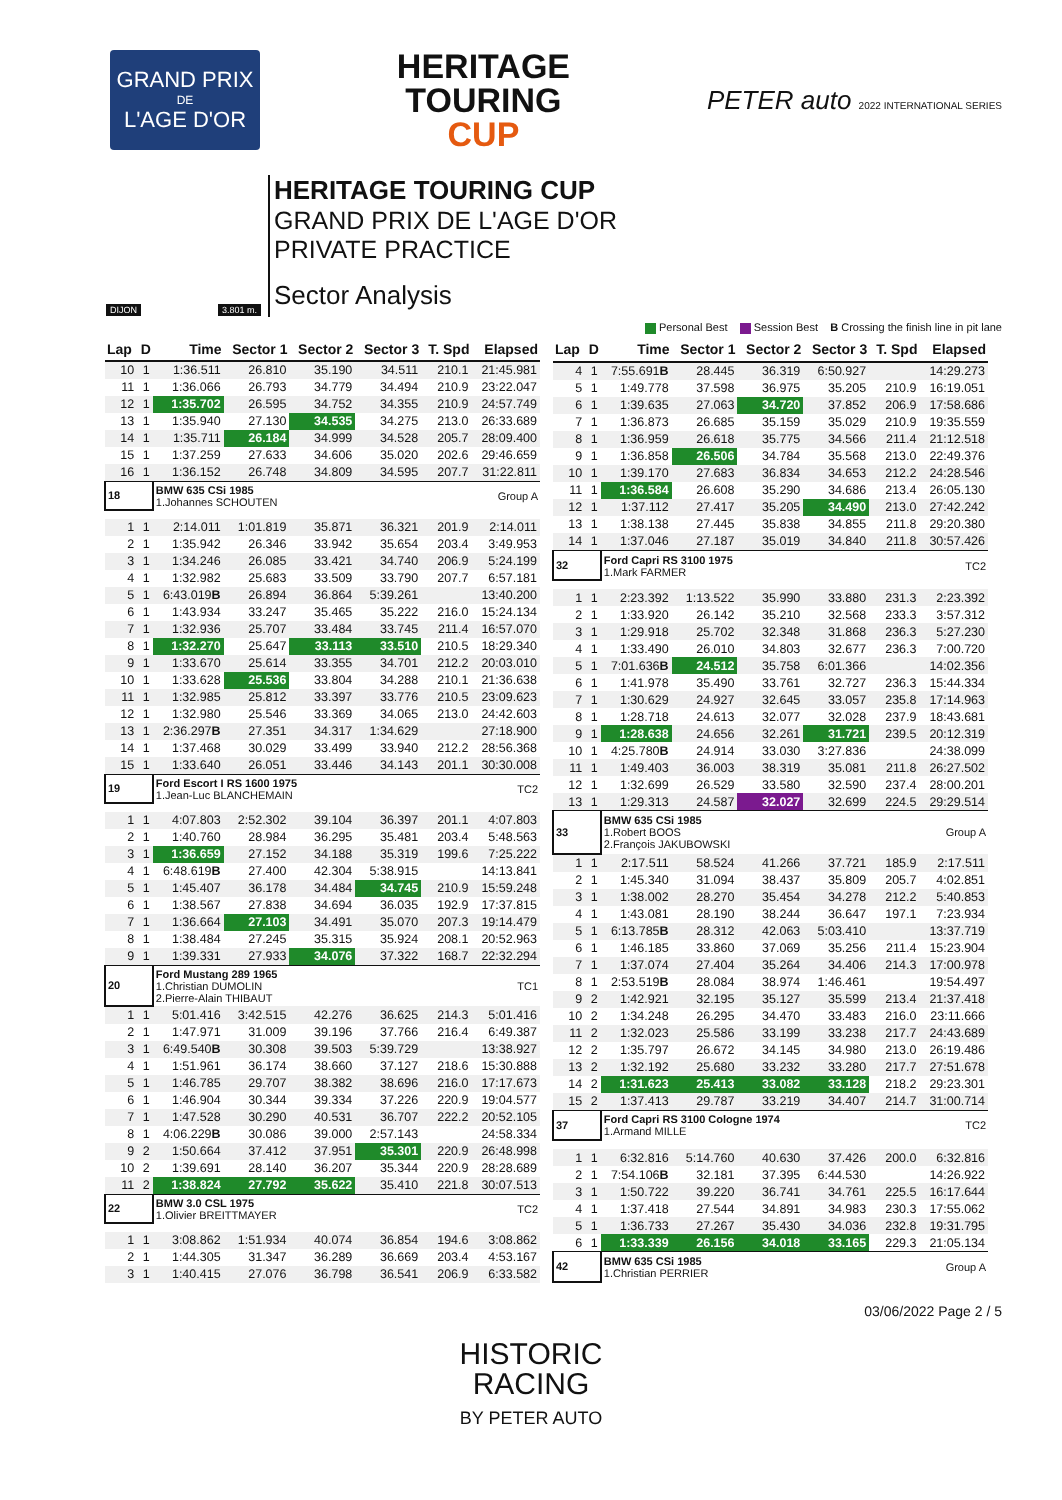GRAND PRIX
DE
L'AGE D'OR
HERITAGE
TOURING
CUP
PETER auto 2022 INTERNATIONAL SERIES
DIJON 3.801 m.
HERITAGE TOURING CUP
GRAND PRIX DE L'AGE D'OR
PRIVATE PRACTICE
Sector Analysis
Personal Best Session Best B Crossing the finish line in pit lane
| Lap | D | Time | Sector 1 | Sector 2 | Sector 3 | T. Spd | Elapsed |
| --- | --- | --- | --- | --- | --- | --- | --- |
| 10 | 1 | 1:36.511 | 26.810 | 35.190 | 34.511 | 210.1 | 21:45.981 |
| 11 | 1 | 1:36.066 | 26.793 | 34.779 | 34.494 | 210.9 | 23:22.047 |
| 12 | 1 | 1:35.702 | 26.595 | 34.752 | 34.355 | 210.9 | 24:57.749 |
| 13 | 1 | 1:35.940 | 27.130 | 34.535 | 34.275 | 213.0 | 26:33.689 |
| 14 | 1 | 1:35.711 | 26.184 | 34.999 | 34.528 | 205.7 | 28:09.400 |
| 15 | 1 | 1:37.259 | 27.633 | 34.606 | 35.020 | 202.6 | 29:46.659 |
| 16 | 1 | 1:36.152 | 26.748 | 34.809 | 34.595 | 207.7 | 31:22.811 |
| 18 | | BMW 635 CSi 1985 1.Johannes SCHOUTEN | | | | | Group A |
| 1 | 1 | 2:14.011 | 1:01.819 | 35.871 | 36.321 | 201.9 | 2:14.011 |
| 2 | 1 | 1:35.942 | 26.346 | 33.942 | 35.654 | 203.4 | 3:49.953 |
| 3 | 1 | 1:34.246 | 26.085 | 33.421 | 34.740 | 206.9 | 5:24.199 |
| 4 | 1 | 1:32.982 | 25.683 | 33.509 | 33.790 | 207.7 | 6:57.181 |
| 5 | 1 | 6:43.019 B | 26.894 | 36.864 | 5:39.261 | | 13:40.200 |
| 6 | 1 | 1:43.934 | 33.247 | 35.465 | 35.222 | 216.0 | 15:24.134 |
| 7 | 1 | 1:32.936 | 25.707 | 33.484 | 33.745 | 211.4 | 16:57.070 |
| 8 | 1 | 1:32.270 | 25.647 | 33.113 | 33.510 | 210.5 | 18:29.340 |
| 9 | 1 | 1:33.670 | 25.614 | 33.355 | 34.701 | 212.2 | 20:03.010 |
| 10 | 1 | 1:33.628 | 25.536 | 33.804 | 34.288 | 210.1 | 21:36.638 |
| 11 | 1 | 1:32.985 | 25.812 | 33.397 | 33.776 | 210.5 | 23:09.623 |
| 12 | 1 | 1:32.980 | 25.546 | 33.369 | 34.065 | 213.0 | 24:42.603 |
| 13 | 1 | 2:36.297 B | 27.351 | 34.317 | 1:34.629 | | 27:18.900 |
| 14 | 1 | 1:37.468 | 30.029 | 33.499 | 33.940 | 212.2 | 28:56.368 |
| 15 | 1 | 1:33.640 | 26.051 | 33.446 | 34.143 | 201.1 | 30:30.008 |
| 19 | | Ford Escort I RS 1600 1975 1.Jean-Luc BLANCHEMAIN | | | | | TC2 |
| 1 | 1 | 4:07.803 | 2:52.302 | 39.104 | 36.397 | 201.1 | 4:07.803 |
| 2 | 1 | 1:40.760 | 28.984 | 36.295 | 35.481 | 203.4 | 5:48.563 |
| 3 | 1 | 1:36.659 | 27.152 | 34.188 | 35.319 | 199.6 | 7:25.222 |
| 4 | 1 | 6:48.619 B | 27.400 | 42.304 | 5:38.915 | | 14:13.841 |
| 5 | 1 | 1:45.407 | 36.178 | 34.484 | 34.745 | 210.9 | 15:59.248 |
| 6 | 1 | 1:38.567 | 27.838 | 34.694 | 36.035 | 192.9 | 17:37.815 |
| 7 | 1 | 1:36.664 | 27.103 | 34.491 | 35.070 | 207.3 | 19:14.479 |
| 8 | 1 | 1:38.484 | 27.245 | 35.315 | 35.924 | 208.1 | 20:52.963 |
| 9 | 1 | 1:39.331 | 27.933 | 34.076 | 37.322 | 168.7 | 22:32.294 |
| 20 | | Ford Mustang 289 1965 1.Christian DUMOLIN 2.Pierre-Alain THIBAUT | | | | | TC1 |
| 1 | 1 | 5:01.416 | 3:42.515 | 42.276 | 36.625 | 214.3 | 5:01.416 |
| 2 | 1 | 1:47.971 | 31.009 | 39.196 | 37.766 | 216.4 | 6:49.387 |
| 3 | 1 | 6:49.540 B | 30.308 | 39.503 | 5:39.729 | | 13:38.927 |
| 4 | 1 | 1:51.961 | 36.174 | 38.660 | 37.127 | 218.6 | 15:30.888 |
| 5 | 1 | 1:46.785 | 29.707 | 38.382 | 38.696 | 216.0 | 17:17.673 |
| 6 | 1 | 1:46.904 | 30.344 | 39.334 | 37.226 | 220.9 | 19:04.577 |
| 7 | 1 | 1:47.528 | 30.290 | 40.531 | 36.707 | 222.2 | 20:52.105 |
| 8 | 1 | 4:06.229 B | 30.086 | 39.000 | 2:57.143 | | 24:58.334 |
| 9 | 2 | 1:50.664 | 37.412 | 37.951 | 35.301 | 220.9 | 26:48.998 |
| 10 | 2 | 1:39.691 | 28.140 | 36.207 | 35.344 | 220.9 | 28:28.689 |
| 11 | 2 | 1:38.824 | 27.792 | 35.622 | 35.410 | 221.8 | 30:07.513 |
| 22 | | BMW 3.0 CSL 1975 1.Olivier BREITTMAYER | | | | | TC2 |
| 1 | 1 | 3:08.862 | 1:51.934 | 40.074 | 36.854 | 194.6 | 3:08.862 |
| 2 | 1 | 1:44.305 | 31.347 | 36.289 | 36.669 | 203.4 | 4:53.167 |
| 3 | 1 | 1:40.415 | 27.076 | 36.798 | 36.541 | 206.9 | 6:33.582 |
| Lap | D | Time | Sector 1 | Sector 2 | Sector 3 | T. Spd | Elapsed |
| --- | --- | --- | --- | --- | --- | --- | --- |
| 4 | 1 | 7:55.691 B | 28.445 | 36.319 | 6:50.927 | | 14:29.273 |
| 5 | 1 | 1:49.778 | 37.598 | 36.975 | 35.205 | 210.9 | 16:19.051 |
| 6 | 1 | 1:39.635 | 27.063 | 34.720 | 37.852 | 206.9 | 17:58.686 |
| 7 | 1 | 1:36.873 | 26.685 | 35.159 | 35.029 | 210.9 | 19:35.559 |
| 8 | 1 | 1:36.959 | 26.618 | 35.775 | 34.566 | 211.4 | 21:12.518 |
| 9 | 1 | 1:36.858 | 26.506 | 34.784 | 35.568 | 213.0 | 22:49.376 |
| 10 | 1 | 1:39.170 | 27.683 | 36.834 | 34.653 | 212.2 | 24:28.546 |
| 11 | 1 | 1:36.584 | 26.608 | 35.290 | 34.686 | 213.4 | 26:05.130 |
| 12 | 1 | 1:37.112 | 27.417 | 35.205 | 34.490 | 213.0 | 27:42.242 |
| 13 | 1 | 1:38.138 | 27.445 | 35.838 | 34.855 | 211.8 | 29:20.380 |
| 14 | 1 | 1:37.046 | 27.187 | 35.019 | 34.840 | 211.8 | 30:57.426 |
| 32 | | Ford Capri RS 3100 1975 1.Mark FARMER | | | | | TC2 |
| 1 | 1 | 2:23.392 | 1:13.522 | 35.990 | 33.880 | 231.3 | 2:23.392 |
| 2 | 1 | 1:33.920 | 26.142 | 35.210 | 32.568 | 233.3 | 3:57.312 |
| 3 | 1 | 1:29.918 | 25.702 | 32.348 | 31.868 | 236.3 | 5:27.230 |
| 4 | 1 | 1:33.490 | 26.010 | 34.803 | 32.677 | 236.3 | 7:00.720 |
| 5 | 1 | 7:01.636 B | 24.512 | 35.758 | 6:01.366 | | 14:02.356 |
| 6 | 1 | 1:41.978 | 35.490 | 33.761 | 32.727 | 236.3 | 15:44.334 |
| 7 | 1 | 1:30.629 | 24.927 | 32.645 | 33.057 | 235.8 | 17:14.963 |
| 8 | 1 | 1:28.718 | 24.613 | 32.077 | 32.028 | 237.9 | 18:43.681 |
| 9 | 1 | 1:28.638 | 24.656 | 32.261 | 31.721 | 239.5 | 20:12.319 |
| 10 | 1 | 4:25.780 B | 24.914 | 33.030 | 3:27.836 | | 24:38.099 |
| 11 | 1 | 1:49.403 | 36.003 | 38.319 | 35.081 | 211.8 | 26:27.502 |
| 12 | 1 | 1:32.699 | 26.529 | 33.580 | 32.590 | 237.4 | 28:00.201 |
| 13 | 1 | 1:29.313 | 24.587 | 32.027 | 32.699 | 224.5 | 29:29.514 |
| 33 | | BMW 635 CSi 1985 1.Robert BOOS 2.François JAKUBOWSKI | | | | | Group A |
| 1 | 1 | 2:17.511 | 58.524 | 41.266 | 37.721 | 185.9 | 2:17.511 |
| 2 | 1 | 1:45.340 | 31.094 | 38.437 | 35.809 | 205.7 | 4:02.851 |
| 3 | 1 | 1:38.002 | 28.270 | 35.454 | 34.278 | 212.2 | 5:40.853 |
| 4 | 1 | 1:43.081 | 28.190 | 38.244 | 36.647 | 197.1 | 7:23.934 |
| 5 | 1 | 6:13.785 B | 28.312 | 42.063 | 5:03.410 | | 13:37.719 |
| 6 | 1 | 1:46.185 | 33.860 | 37.069 | 35.256 | 211.4 | 15:23.904 |
| 7 | 1 | 1:37.074 | 27.404 | 35.264 | 34.406 | 214.3 | 17:00.978 |
| 8 | 1 | 2:53.519 B | 28.084 | 38.974 | 1:46.461 | | 19:54.497 |
| 9 | 2 | 1:42.921 | 32.195 | 35.127 | 35.599 | 213.4 | 21:37.418 |
| 10 | 2 | 1:34.248 | 26.295 | 34.470 | 33.483 | 216.0 | 23:11.666 |
| 11 | 2 | 1:32.023 | 25.586 | 33.199 | 33.238 | 217.7 | 24:43.689 |
| 12 | 2 | 1:35.797 | 26.672 | 34.145 | 34.980 | 213.0 | 26:19.486 |
| 13 | 2 | 1:32.192 | 25.680 | 33.232 | 33.280 | 217.7 | 27:51.678 |
| 14 | 2 | 1:31.623 | 25.413 | 33.082 | 33.128 | 218.2 | 29:23.301 |
| 15 | 2 | 1:37.413 | 29.787 | 33.219 | 34.407 | 214.7 | 31:00.714 |
| 37 | | Ford Capri RS 3100 Cologne 1974 1.Armand MILLE | | | | | TC2 |
| 1 | 1 | 6:32.816 | 5:14.760 | 40.630 | 37.426 | 200.0 | 6:32.816 |
| 2 | 1 | 7:54.106 B | 32.181 | 37.395 | 6:44.530 | | 14:26.922 |
| 3 | 1 | 1:50.722 | 39.220 | 36.741 | 34.761 | 225.5 | 16:17.644 |
| 4 | 1 | 1:37.418 | 27.544 | 34.891 | 34.983 | 230.3 | 17:55.062 |
| 5 | 1 | 1:36.733 | 27.267 | 35.430 | 34.036 | 232.8 | 19:31.795 |
| 6 | 1 | 1:33.339 | 26.156 | 34.018 | 33.165 | 229.3 | 21:05.134 |
| 42 | | BMW 635 CSi 1985 1.Christian PERRIER | | | | | Group A |
03/06/2022 Page 2 / 5
HISTORIC
RACING
BY PETER AUTO